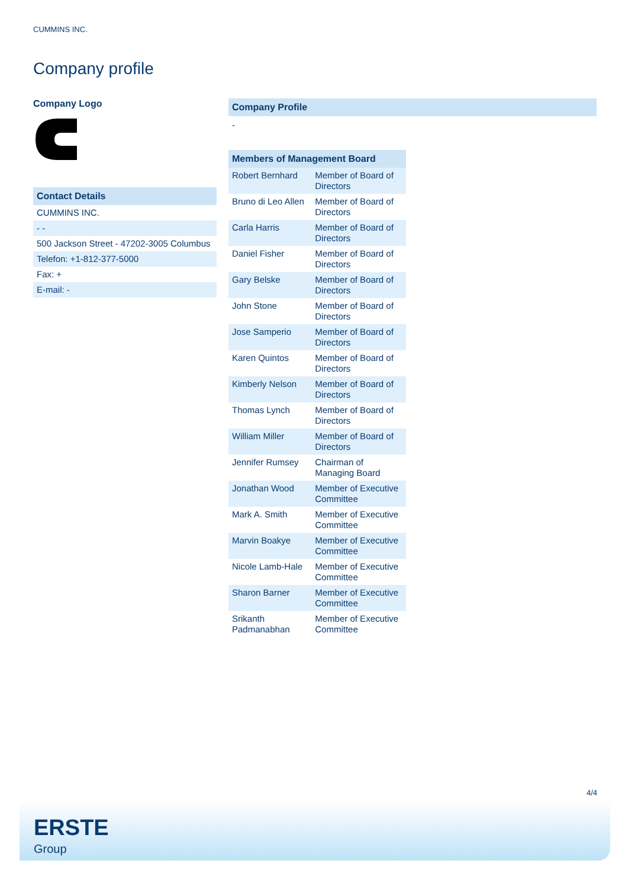CUMMINS INC.
Company profile
Company Logo
Contact Details
| CUMMINS INC. |
| - - |
| 500 Jackson Street - 47202-3005 Columbus |
| Telefon: +1-812-377-5000 |
| Fax: + |
| E-mail: - |
Company Profile
-
| Members of Management Board | |
| --- | --- |
| Robert Bernhard | Member of Board of Directors |
| Bruno di Leo Allen | Member of Board of Directors |
| Carla Harris | Member of Board of Directors |
| Daniel Fisher | Member of Board of Directors |
| Gary Belske | Member of Board of Directors |
| John Stone | Member of Board of Directors |
| Jose Samperio | Member of Board of Directors |
| Karen Quintos | Member of Board of Directors |
| Kimberly Nelson | Member of Board of Directors |
| Thomas Lynch | Member of Board of Directors |
| William Miller | Member of Board of Directors |
| Jennifer Rumsey | Chairman of Managing Board |
| Jonathan Wood | Member of Executive Committee |
| Mark A. Smith | Member of Executive Committee |
| Marvin Boakye | Member of Executive Committee |
| Nicole Lamb-Hale | Member of Executive Committee |
| Sharon Barner | Member of Executive Committee |
| Srikanth Padmanabhan | Member of Executive Committee |
4/4
ERSTE
Group